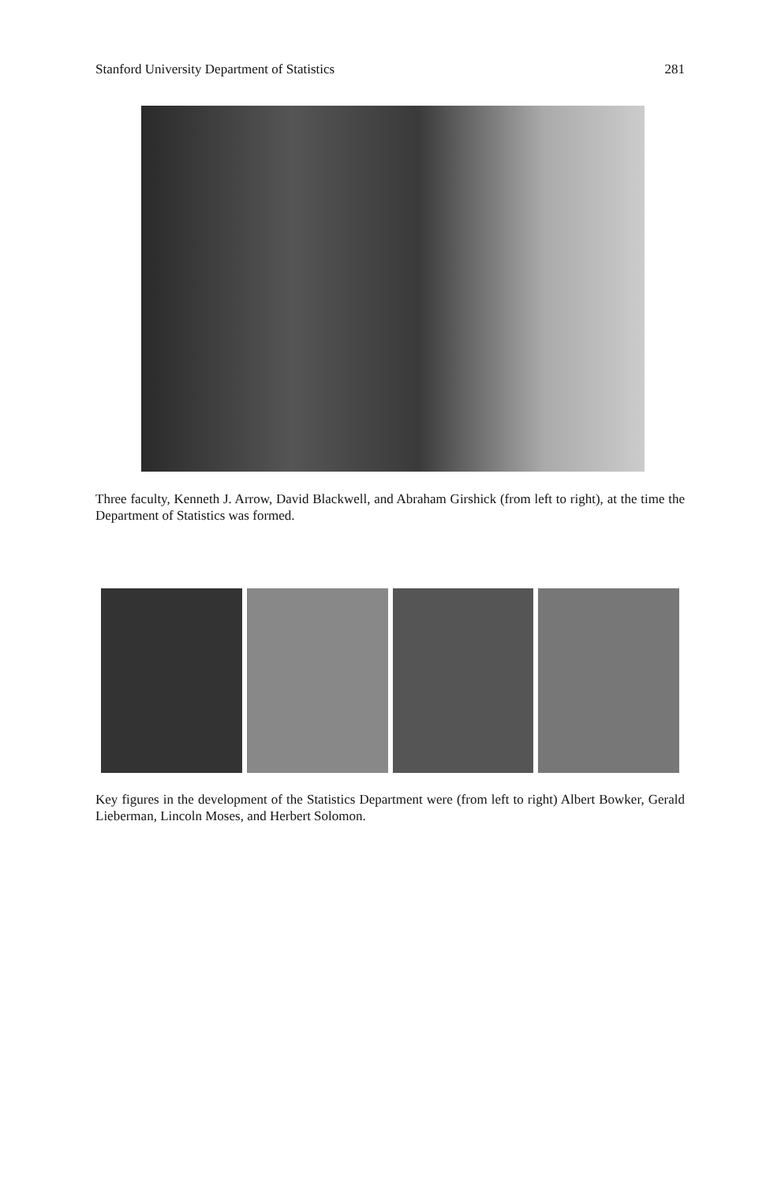Stanford University Department of Statistics 281
Three faculty, Kenneth J. Arrow, David Blackwell, and Abraham Girshick (from left to right), at the time the Department of Statistics was formed.
Key figures in the development of the Statistics Department were (from left to right) Albert Bowker, Gerald Lieberman, Lincoln Moses, and Herbert Solomon.